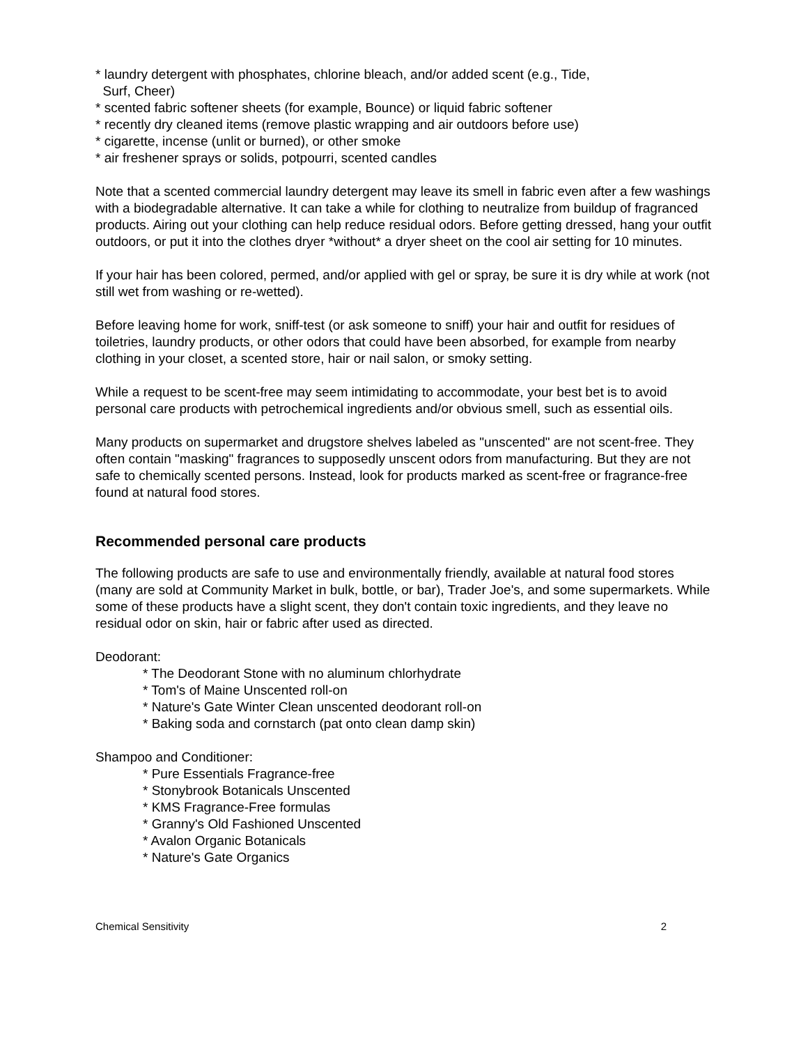* laundry detergent with phosphates, chlorine bleach, and/or added scent (e.g., Tide,
Surf, Cheer)
* scented fabric softener sheets (for example, Bounce) or liquid fabric softener
* recently dry cleaned items (remove plastic wrapping and air outdoors before use)
* cigarette, incense (unlit or burned), or other smoke
* air freshener sprays or solids, potpourri, scented candles
Note that a scented commercial laundry detergent may leave its smell in fabric even after a few washings with a biodegradable alternative. It can take a while for clothing to neutralize from buildup of fragranced products. Airing out your clothing can help reduce residual odors. Before getting dressed, hang your outfit outdoors, or put it into the clothes dryer *without* a dryer sheet on the cool air setting for 10 minutes.
If your hair has been colored, permed, and/or applied with gel or spray, be sure it is dry while at work (not still wet from washing or re-wetted).
Before leaving home for work, sniff-test (or ask someone to sniff) your hair and outfit for residues of toiletries, laundry products, or other odors that could have been absorbed, for example from nearby clothing in your closet, a scented store, hair or nail salon, or smoky setting.
While a request to be scent-free may seem intimidating to accommodate, your best bet is to avoid personal care products with petrochemical ingredients and/or obvious smell, such as essential oils.
Many products on supermarket and drugstore shelves labeled as "unscented" are not scent-free. They often contain "masking" fragrances to supposedly unscent odors from manufacturing. But they are not safe to chemically scented persons. Instead, look for products marked as scent-free or fragrance-free found at natural food stores.
Recommended personal care products
The following products are safe to use and environmentally friendly, available at natural food stores (many are sold at Community Market in bulk, bottle, or bar), Trader Joe's, and some supermarkets. While some of these products have a slight scent, they don't contain toxic ingredients, and they leave no residual odor on skin, hair or fabric after used as directed.
Deodorant:
* The Deodorant Stone with no aluminum chlorhydrate
* Tom's of Maine Unscented roll-on
* Nature's Gate Winter Clean unscented deodorant roll-on
* Baking soda and cornstarch (pat onto clean damp skin)
Shampoo and Conditioner:
* Pure Essentials Fragrance-free
* Stonybrook Botanicals Unscented
* KMS Fragrance-Free formulas
* Granny's Old Fashioned Unscented
* Avalon Organic Botanicals
* Nature's Gate Organics
Chemical Sensitivity 2